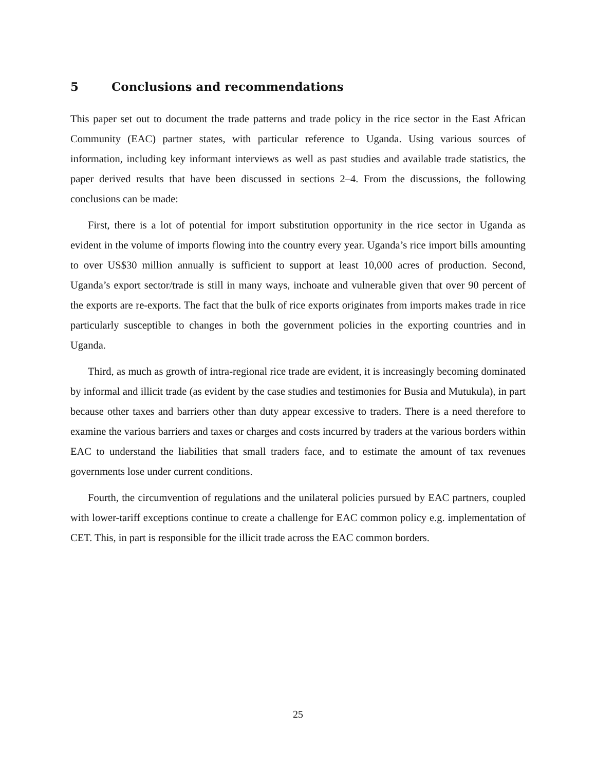5 Conclusions and recommendations
This paper set out to document the trade patterns and trade policy in the rice sector in the East African Community (EAC) partner states, with particular reference to Uganda. Using various sources of information, including key informant interviews as well as past studies and available trade statistics, the paper derived results that have been discussed in sections 2–4. From the discussions, the following conclusions can be made:
First, there is a lot of potential for import substitution opportunity in the rice sector in Uganda as evident in the volume of imports flowing into the country every year. Uganda’s rice import bills amounting to over US$30 million annually is sufficient to support at least 10,000 acres of production. Second, Uganda’s export sector/trade is still in many ways, inchoate and vulnerable given that over 90 percent of the exports are re-exports. The fact that the bulk of rice exports originates from imports makes trade in rice particularly susceptible to changes in both the government policies in the exporting countries and in Uganda.
Third, as much as growth of intra-regional rice trade are evident, it is increasingly becoming dominated by informal and illicit trade (as evident by the case studies and testimonies for Busia and Mutukula), in part because other taxes and barriers other than duty appear excessive to traders. There is a need therefore to examine the various barriers and taxes or charges and costs incurred by traders at the various borders within EAC to understand the liabilities that small traders face, and to estimate the amount of tax revenues governments lose under current conditions.
Fourth, the circumvention of regulations and the unilateral policies pursued by EAC partners, coupled with lower-tariff exceptions continue to create a challenge for EAC common policy e.g. implementation of CET. This, in part is responsible for the illicit trade across the EAC common borders.
25